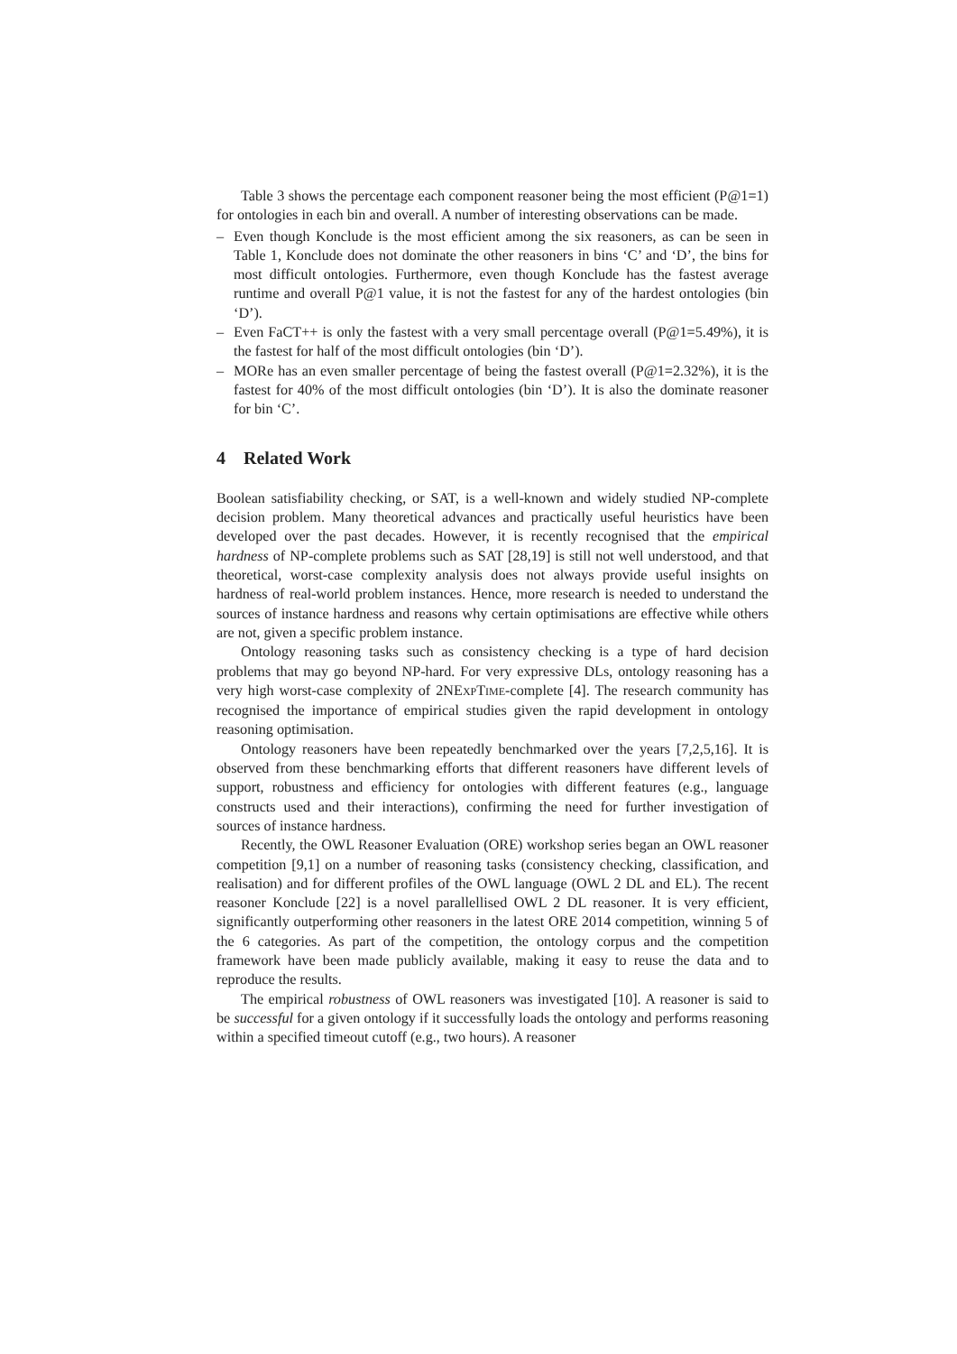Table 3 shows the percentage each component reasoner being the most efficient (P@1=1) for ontologies in each bin and overall. A number of interesting observations can be made.
– Even though Konclude is the most efficient among the six reasoners, as can be seen in Table 1, Konclude does not dominate the other reasoners in bins ‘C’ and ‘D’, the bins for most difficult ontologies. Furthermore, even though Konclude has the fastest average runtime and overall P@1 value, it is not the fastest for any of the hardest ontologies (bin ‘D’).
– Even FaCT++ is only the fastest with a very small percentage overall (P@1=5.49%), it is the fastest for half of the most difficult ontologies (bin ‘D’).
– MORe has an even smaller percentage of being the fastest overall (P@1=2.32%), it is the fastest for 40% of the most difficult ontologies (bin ‘D’). It is also the dominate reasoner for bin ‘C’.
4 Related Work
Boolean satisfiability checking, or SAT, is a well-known and widely studied NP-complete decision problem. Many theoretical advances and practically useful heuristics have been developed over the past decades. However, it is recently recognised that the empirical hardness of NP-complete problems such as SAT [28,19] is still not well understood, and that theoretical, worst-case complexity analysis does not always provide useful insights on hardness of real-world problem instances. Hence, more research is needed to understand the sources of instance hardness and reasons why certain optimisations are effective while others are not, given a specific problem instance.
Ontology reasoning tasks such as consistency checking is a type of hard decision problems that may go beyond NP-hard. For very expressive DLs, ontology reasoning has a very high worst-case complexity of 2NEXPTIME-complete [4]. The research community has recognised the importance of empirical studies given the rapid development in ontology reasoning optimisation.
Ontology reasoners have been repeatedly benchmarked over the years [7,2,5,16]. It is observed from these benchmarking efforts that different reasoners have different levels of support, robustness and efficiency for ontologies with different features (e.g., language constructs used and their interactions), confirming the need for further investigation of sources of instance hardness.
Recently, the OWL Reasoner Evaluation (ORE) workshop series began an OWL reasoner competition [9,1] on a number of reasoning tasks (consistency checking, classification, and realisation) and for different profiles of the OWL language (OWL 2 DL and EL). The recent reasoner Konclude [22] is a novel parallellised OWL 2 DL reasoner. It is very efficient, significantly outperforming other reasoners in the latest ORE 2014 competition, winning 5 of the 6 categories. As part of the competition, the ontology corpus and the competition framework have been made publicly available, making it easy to reuse the data and to reproduce the results.
The empirical robustness of OWL reasoners was investigated [10]. A reasoner is said to be successful for a given ontology if it successfully loads the ontology and performs reasoning within a specified timeout cutoff (e.g., two hours). A reasoner